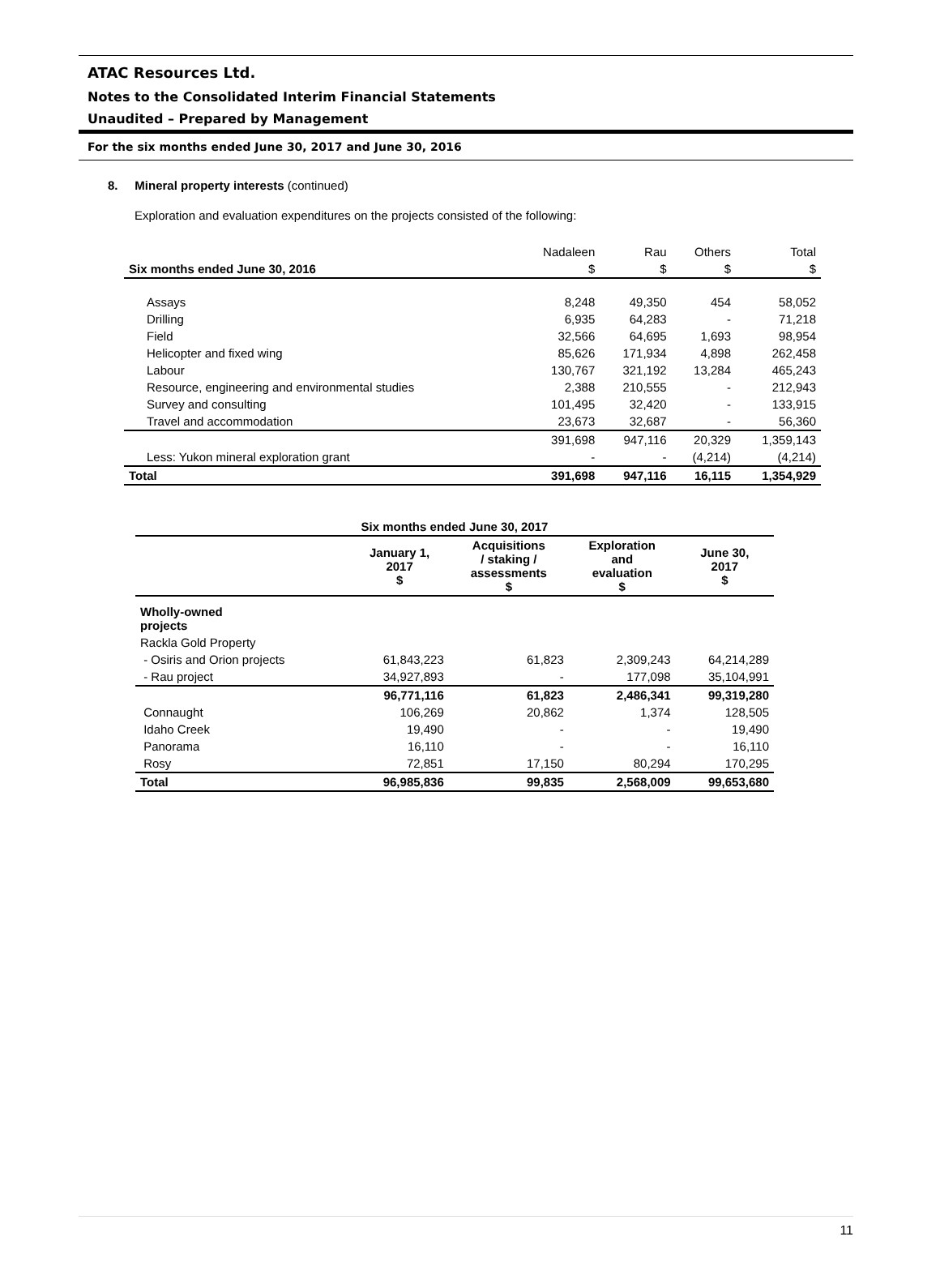ATAC Resources Ltd.
Notes to the Consolidated Interim Financial Statements
Unaudited – Prepared by Management
For the six months ended June 30, 2017 and June 30, 2016
8. Mineral property interests (continued)
Exploration and evaluation expenditures on the projects consisted of the following:
| | Nadaleen | Rau | Others | Total |
| Six months ended June 30, 2016 | $ | $ | $ | $ |
| Assays | 8,248 | 49,350 | 454 | 58,052 |
| Drilling | 6,935 | 64,283 | - | 71,218 |
| Field | 32,566 | 64,695 | 1,693 | 98,954 |
| Helicopter and fixed wing | 85,626 | 171,934 | 4,898 | 262,458 |
| Labour | 130,767 | 321,192 | 13,284 | 465,243 |
| Resource, engineering and environmental studies | 2,388 | 210,555 | - | 212,943 |
| Survey and consulting | 101,495 | 32,420 | - | 133,915 |
| Travel and accommodation | 23,673 | 32,687 | - | 56,360 |
| | 391,698 | 947,116 | 20,329 | 1,359,143 |
| Less: Yukon mineral exploration grant | - | - | (4,214) | (4,214) |
| Total | 391,698 | 947,116 | 16,115 | 1,354,929 |
| Six months ended June 30, 2017 | | | | |
| --- | --- | --- | --- | --- |
| | January 1, 2017 $ | Acquisitions / staking / assessments $ | Exploration and evaluation $ | June 30, 2017 $ |
| Wholly-owned projects | | | | |
| Rackla Gold Property | | | | |
| - Osiris and Orion projects | 61,843,223 | 61,823 | 2,309,243 | 64,214,289 |
| - Rau project | 34,927,893 | - | 177,098 | 35,104,991 |
| | 96,771,116 | 61,823 | 2,486,341 | 99,319,280 |
| Connaught | 106,269 | 20,862 | 1,374 | 128,505 |
| Idaho Creek | 19,490 | - | - | 19,490 |
| Panorama | 16,110 | - | - | 16,110 |
| Rosy | 72,851 | 17,150 | 80,294 | 170,295 |
| Total | 96,985,836 | 99,835 | 2,568,009 | 99,653,680 |
11